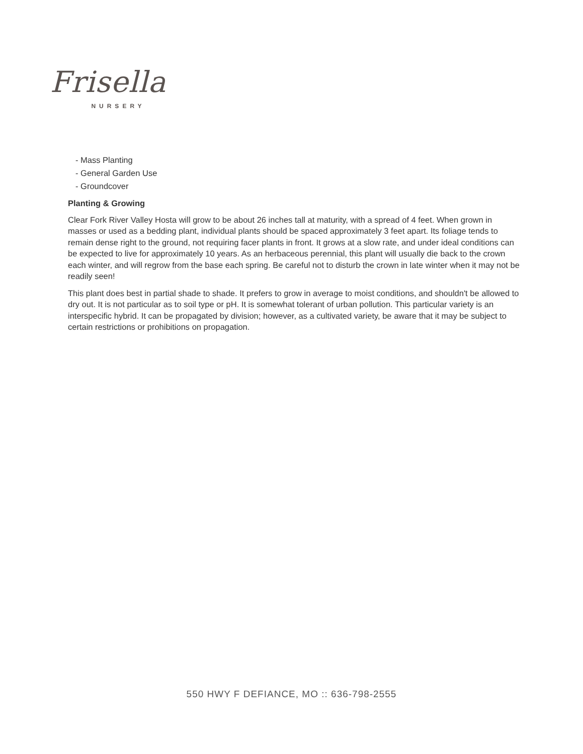Frisella
NURSERY
- Mass Planting
- General Garden Use
- Groundcover
Planting & Growing
Clear Fork River Valley Hosta will grow to be about 26 inches tall at maturity, with a spread of 4 feet. When grown in masses or used as a bedding plant, individual plants should be spaced approximately 3 feet apart. Its foliage tends to remain dense right to the ground, not requiring facer plants in front. It grows at a slow rate, and under ideal conditions can be expected to live for approximately 10 years. As an herbaceous perennial, this plant will usually die back to the crown each winter, and will regrow from the base each spring. Be careful not to disturb the crown in late winter when it may not be readily seen!
This plant does best in partial shade to shade. It prefers to grow in average to moist conditions, and shouldn't be allowed to dry out. It is not particular as to soil type or pH. It is somewhat tolerant of urban pollution. This particular variety is an interspecific hybrid. It can be propagated by division; however, as a cultivated variety, be aware that it may be subject to certain restrictions or prohibitions on propagation.
550 HWY F DEFIANCE, MO :: 636-798-2555